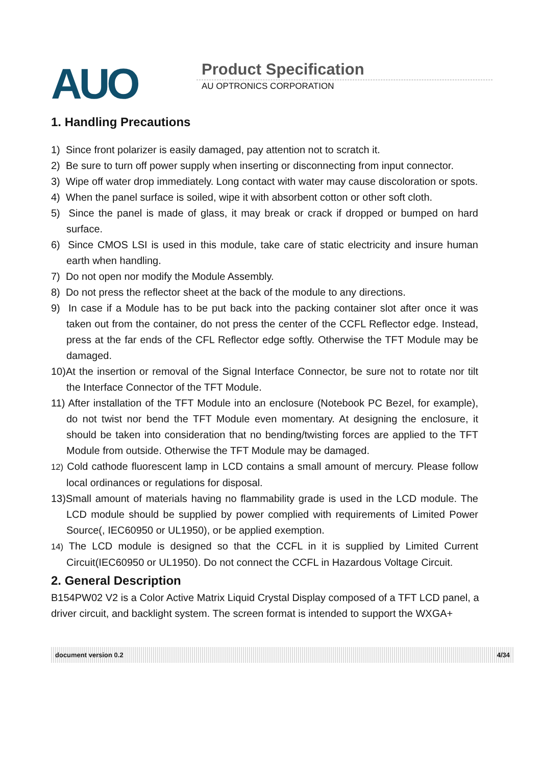AUO Product Specification
AU OPTRONICS CORPORATION
1. Handling Precautions
1) Since front polarizer is easily damaged, pay attention not to scratch it.
2) Be sure to turn off power supply when inserting or disconnecting from input connector.
3) Wipe off water drop immediately. Long contact with water may cause discoloration or spots.
4) When the panel surface is soiled, wipe it with absorbent cotton or other soft cloth.
5) Since the panel is made of glass, it may break or crack if dropped or bumped on hard surface.
6) Since CMOS LSI is used in this module, take care of static electricity and insure human earth when handling.
7) Do not open nor modify the Module Assembly.
8) Do not press the reflector sheet at the back of the module to any directions.
9) In case if a Module has to be put back into the packing container slot after once it was taken out from the container, do not press the center of the CCFL Reflector edge. Instead, press at the far ends of the CFL Reflector edge softly. Otherwise the TFT Module may be damaged.
10)At the insertion or removal of the Signal Interface Connector, be sure not to rotate nor tilt the Interface Connector of the TFT Module.
11) After installation of the TFT Module into an enclosure (Notebook PC Bezel, for example), do not twist nor bend the TFT Module even momentary. At designing the enclosure, it should be taken into consideration that no bending/twisting forces are applied to the TFT Module from outside. Otherwise the TFT Module may be damaged.
12) Cold cathode fluorescent lamp in LCD contains a small amount of mercury. Please follow local ordinances or regulations for disposal.
13)Small amount of materials having no flammability grade is used in the LCD module. The LCD module should be supplied by power complied with requirements of Limited Power Source(, IEC60950 or UL1950), or be applied exemption.
14) The LCD module is designed so that the CCFL in it is supplied by Limited Current Circuit(IEC60950 or UL1950). Do not connect the CCFL in Hazardous Voltage Circuit.
2. General Description
B154PW02 V2 is a Color Active Matrix Liquid Crystal Display composed of a TFT LCD panel, a driver circuit, and backlight system. The screen format is intended to support the WXGA+
document version 0.2 4/34